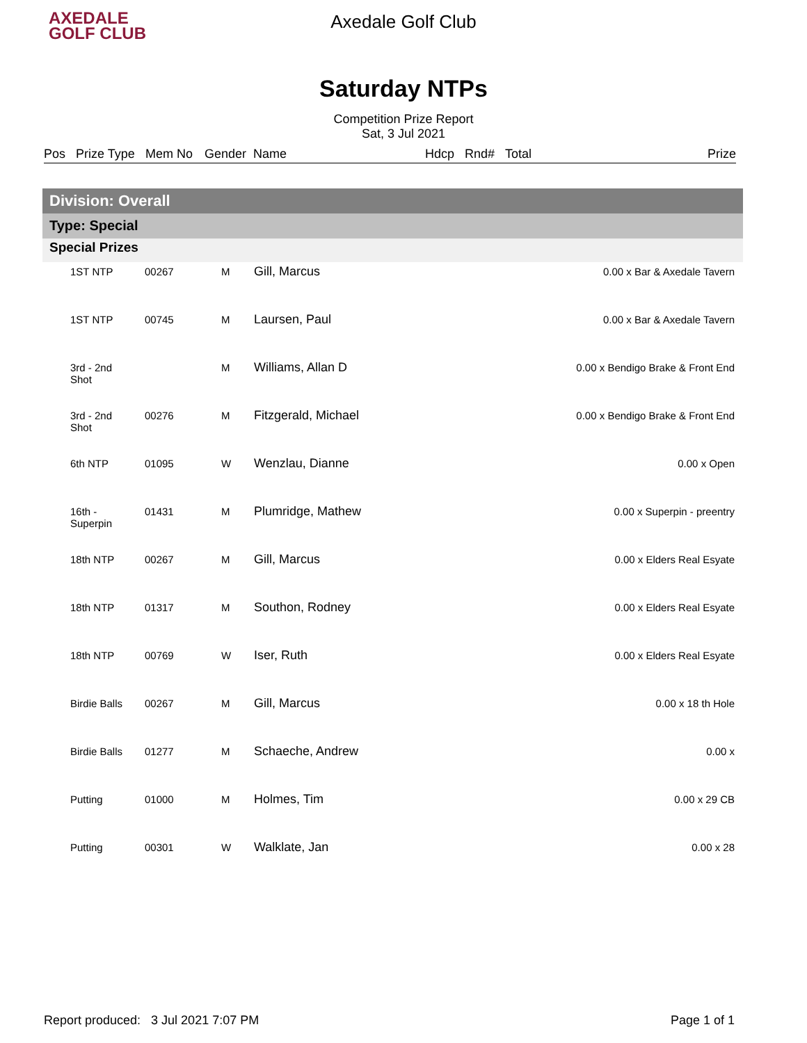AXEDALE
GOLF CLUB
Axedale Golf Club
Saturday NTPs
Competition Prize Report
Sat, 3 Jul 2021
Pos Prize Type Mem No Gender Name Hdcp Rnd# Total Prize
Division: Overall
Type: Special
Special Prizes
| | 1ST NTP | 00267 | M | Gill, Marcus | 0.00 x Bar & Axedale Tavern |
| | 1ST NTP | 00745 | M | Laursen, Paul | 0.00 x Bar & Axedale Tavern |
| | 3rd - 2nd Shot | | M | Williams, Allan D | 0.00 x Bendigo Brake & Front End |
| | 3rd - 2nd Shot | 00276 | M | Fitzgerald, Michael | 0.00 x Bendigo Brake & Front End |
| | 6th NTP | 01095 | W | Wenzlau, Dianne | 0.00 x Open |
| | 16th - Superpin | 01431 | M | Plumridge, Mathew | 0.00 x Superpin - preentry |
| | 18th NTP | 00267 | M | Gill, Marcus | 0.00 x Elders Real Esyate |
| | 18th NTP | 01317 | M | Southon, Rodney | 0.00 x Elders Real Esyate |
| | 18th NTP | 00769 | W | Iser, Ruth | 0.00 x Elders Real Esyate |
| | Birdie Balls | 00267 | M | Gill, Marcus | 0.00 x 18 th Hole |
| | Birdie Balls | 01277 | M | Schaeche, Andrew | 0.00 x |
| | Putting | 01000 | M | Holmes, Tim | 0.00 x 29 CB |
| | Putting | 00301 | W | Walklate, Jan | 0.00 x 28 |
Report produced: 3 Jul 2021 7:07 PM Page 1 of 1